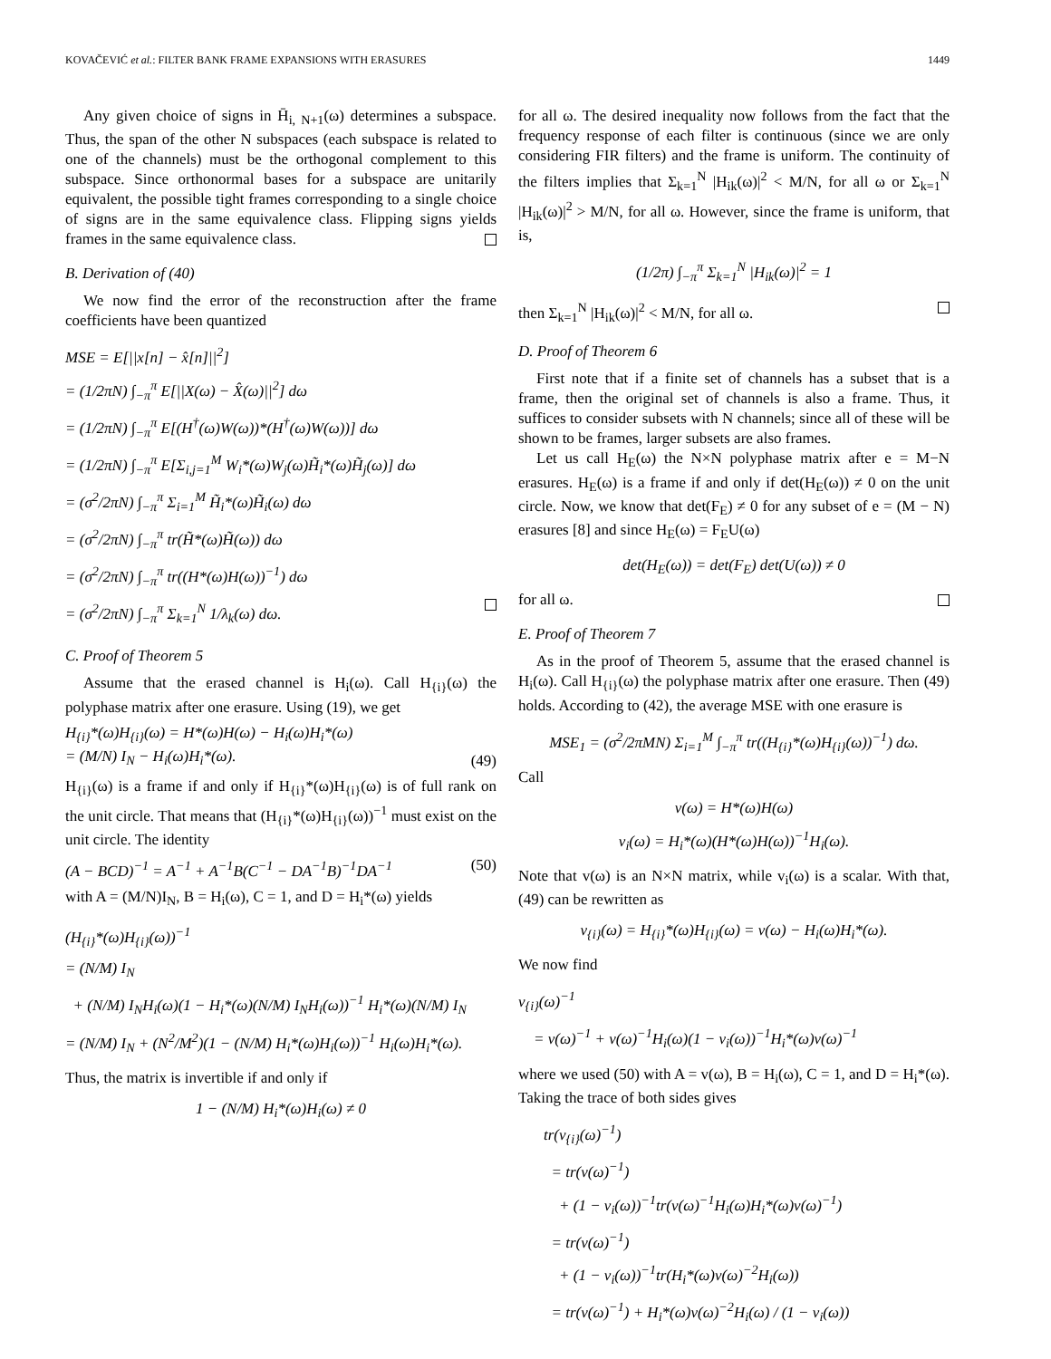KOVAČEVIĆ et al.: FILTER BANK FRAME EXPANSIONS WITH ERASURES 1449
Any given choice of signs in H̄<sub>i, N+1</sub>(ω) determines a subspace. Thus, the span of the other N subspaces (each subspace is related to one of the channels) must be the orthogonal complement to this subspace. Since orthonormal bases for a subspace are unitarily equivalent, the possible tight frames corresponding to a single choice of signs are in the same equivalence class. Flipping signs yields frames in the same equivalence class.
B. Derivation of (40)
We now find the error of the reconstruction after the frame coefficients have been quantized
MSE = E[||x[n] − x̂[n]||<sup>2</sup>]
= (1/2πN) ∫<sub>−π</sub><sup>π</sup> E[||X(ω) − X̂(ω)||<sup>2</sup>] dω
= (1/2πN) ∫<sub>−π</sub><sup>π</sup> E[(H<sup>†</sup>(ω)W(ω))*(H<sup>†</sup>(ω)W(ω))] dω
= (1/2πN) ∫<sub>−π</sub><sup>π</sup> E[Σ<sub>i,j=1</sub><sup>M</sup> W<sub>i</sub>*(ω)W<sub>j</sub>(ω)H̃<sub>i</sub>*(ω)H̃<sub>j</sub>(ω)] dω
= (σ<sup>2</sup>/2πN) ∫<sub>−π</sub><sup>π</sup> Σ<sub>i=1</sub><sup>M</sup> H̃<sub>i</sub>*(ω)H̃<sub>i</sub>(ω) dω
= (σ<sup>2</sup>/2πN) ∫<sub>−π</sub><sup>π</sup> tr(H̃*(ω)H̃(ω)) dω
= (σ<sup>2</sup>/2πN) ∫<sub>−π</sub><sup>π</sup> tr((H*(ω)H(ω))<sup>−1</sup>) dω
= (σ<sup>2</sup>/2πN) ∫<sub>−π</sub><sup>π</sup> Σ<sub>k=1</sub><sup>N</sup> 1/λ<sub>k</sub>(ω) dω.
C. Proof of Theorem 5
Assume that the erased channel is H<sub>i</sub>(ω). Call H<sub>{i}</sub>(ω) the polyphase matrix after one erasure. Using (19), we get
H<sub>{i}</sub>*(ω)H<sub>{i}</sub>(ω) = H*(ω)H(ω) − H<sub>i</sub>(ω)H<sub>i</sub>*(ω)
= (M/N) I<sub>N</sub> − H<sub>i</sub>(ω)H<sub>i</sub>*(ω). (49)
H<sub>{i}</sub>(ω) is a frame if and only if H<sub>{i}</sub>*(ω)H<sub>{i}</sub>(ω) is of full rank on the unit circle. That means that (H<sub>{i}</sub>*(ω)H<sub>{i}</sub>(ω))<sup>−1</sup> must exist on the unit circle. The identity
(A − BCD)<sup>−1</sup> = A<sup>−1</sup> + A<sup>−1</sup>B(C<sup>−1</sup> − DA<sup>−1</sup>B)<sup>−1</sup>DA<sup>−1</sup> (50)
with A = (M/N)I<sub>N</sub>, B = H<sub>i</sub>(ω), C = 1, and D = H<sub>i</sub>*(ω) yields
(H<sub>{i}</sub>*(ω)H<sub>{i}</sub>(ω))<sup>−1</sup>
= (N/M) I<sub>N</sub>
+ (N/M) I<sub>N</sub>H<sub>i</sub>(ω)(1 − H<sub>i</sub>*(ω)(N/M) I<sub>N</sub>H<sub>i</sub>(ω))<sup>−1</sup> H<sub>i</sub>*(ω)(N/M) I<sub>N</sub>
= (N/M) I<sub>N</sub> + (N<sup>2</sup>/M<sup>2</sup>)(1 − (N/M) H<sub>i</sub>*(ω)H<sub>i</sub>(ω))<sup>−1</sup> H<sub>i</sub>(ω)H<sub>i</sub>*(ω).
Thus, the matrix is invertible if and only if
1 − (N/M) H<sub>i</sub>*(ω)H<sub>i</sub>(ω) ≠ 0
for all ω. The desired inequality now follows from the fact that the frequency response of each filter is continuous (since we are only considering FIR filters) and the frame is uniform. The continuity of the filters implies that Σ<sub>k=1</sub><sup>N</sup> |H<sub>ik</sub>(ω)|<sup>2</sup> < M/N, for all ω or Σ<sub>k=1</sub><sup>N</sup> |H<sub>ik</sub>(ω)|<sup>2</sup> > M/N, for all ω. However, since the frame is uniform, that is,
(1/2π) ∫<sub>−π</sub><sup>π</sup> Σ<sub>k=1</sub><sup>N</sup> |H<sub>ik</sub>(ω)|<sup>2</sup> = 1
then Σ<sub>k=1</sub><sup>N</sup> |H<sub>ik</sub>(ω)|<sup>2</sup> < M/N, for all ω.
D. Proof of Theorem 6
First note that if a finite set of channels has a subset that is a frame, then the original set of channels is also a frame. Thus, it suffices to consider subsets with N channels; since all of these will be shown to be frames, larger subsets are also frames.
Let us call H<sub>E</sub>(ω) the N×N polyphase matrix after e = M−N erasures. H<sub>E</sub>(ω) is a frame if and only if det(H<sub>E</sub>(ω)) ≠ 0 on the unit circle. Now, we know that det(F<sub>E</sub>) ≠ 0 for any subset of e = (M − N) erasures [8] and since H<sub>E</sub>(ω) = F<sub>E</sub>U(ω)
det(H<sub>E</sub>(ω)) = det(F<sub>E</sub>) det(U(ω)) ≠ 0
for all ω.
E. Proof of Theorem 7
As in the proof of Theorem 5, assume that the erased channel is H<sub>i</sub>(ω). Call H<sub>{i}</sub>(ω) the polyphase matrix after one erasure. Then (49) holds. According to (42), the average MSE with one erasure is
MSE<sub>1</sub> = (σ<sup>2</sup>/2πMN) Σ<sub>i=1</sub><sup>M</sup> ∫<sub>−π</sub><sup>π</sup> tr((H<sub>{i}</sub>*(ω)H<sub>{i}</sub>(ω))<sup>−1</sup>) dω.
Call
v(ω) = H*(ω)H(ω)
v<sub>i</sub>(ω) = H<sub>i</sub>*(ω)(H*(ω)H(ω))<sup>−1</sup>H<sub>i</sub>(ω).
Note that v(ω) is an N×N matrix, while v<sub>i</sub>(ω) is a scalar. With that, (49) can be rewritten as
v<sub>{i}</sub>(ω) = H<sub>{i}</sub>*(ω)H<sub>{i}</sub>(ω) = v(ω) − H<sub>i</sub>(ω)H<sub>i</sub>*(ω).
We now find
v<sub>{i}</sub>(ω)<sup>−1</sup>
= v(ω)<sup>−1</sup> + v(ω)<sup>−1</sup>H<sub>i</sub>(ω)(1 − v<sub>i</sub>(ω))<sup>−1</sup>H<sub>i</sub>*(ω)v(ω)<sup>−1</sup>
where we used (50) with A = v(ω), B = H<sub>i</sub>(ω), C = 1, and D = H<sub>i</sub>*(ω). Taking the trace of both sides gives
tr(v<sub>{i}</sub>(ω)<sup>−1</sup>)
= tr(v(ω)<sup>−1</sup>)
+ (1 − v<sub>i</sub>(ω))<sup>−1</sup>tr(v(ω)<sup>−1</sup>H<sub>i</sub>(ω)H<sub>i</sub>*(ω)v(ω)<sup>−1</sup>)
= tr(v(ω)<sup>−1</sup>)
+ (1 − v<sub>i</sub>(ω))<sup>−1</sup>tr(H<sub>i</sub>*(ω)v(ω)<sup>−2</sup>H<sub>i</sub>(ω))
= tr(v(ω)<sup>−1</sup>) + H<sub>i</sub>*(ω)v(ω)<sup>−2</sup>H<sub>i</sub>(ω) / (1 − v<sub>i</sub>(ω))